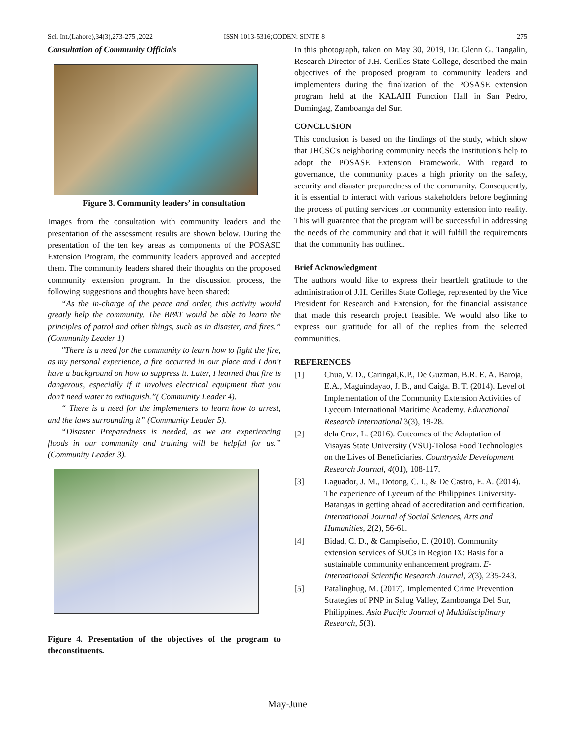Sci. Int.(Lahore),34(3),273-275 ,2022 ISSN 1013-5316;CODEN: SINTE 8 275
Consultation of Community Officials
Figure 3. Community leaders’ in consultation
Images from the consultation with community leaders and the presentation of the assessment results are shown below. During the presentation of the ten key areas as components of the POSASE Extension Program, the community leaders approved and accepted them. The community leaders shared their thoughts on the proposed community extension program. In the discussion process, the following suggestions and thoughts have been shared:
“As the in-charge of the peace and order, this activity would greatly help the community. The BPAT would be able to learn the principles of patrol and other things, such as in disaster, and fires.” (Community Leader 1)
"There is a need for the community to learn how to fight the fire, as my personal experience, a fire occurred in our place and I don't have a background on how to suppress it. Later, I learned that fire is dangerous, especially if it involves electrical equipment that you don’t need water to extinguish.”( Community Leader 4).
“ There is a need for the implementers to learn how to arrest, and the laws surrounding it” (Community Leader 5).
“Disaster Preparedness is needed, as we are experiencing floods in our community and training will be helpful for us.” (Community Leader 3).
Figure 4. Presentation of the objectives of the program to theconstituents.
In this photograph, taken on May 30, 2019, Dr. Glenn G. Tangalin, Research Director of J.H. Cerilles State College, described the main objectives of the proposed program to community leaders and implementers during the finalization of the POSASE extension program held at the KALAHI Function Hall in San Pedro, Dumingag, Zamboanga del Sur.
CONCLUSION
This conclusion is based on the findings of the study, which show that JHCSC's neighboring community needs the institution's help to adopt the POSASE Extension Framework. With regard to governance, the community places a high priority on the safety, security and disaster preparedness of the community. Consequently, it is essential to interact with various stakeholders before beginning the process of putting services for community extension into reality. This will guarantee that the program will be successful in addressing the needs of the community and that it will fulfill the requirements that the community has outlined.
Brief Acknowledgment
The authors would like to express their heartfelt gratitude to the administration of J.H. Cerilles State College, represented by the Vice President for Research and Extension, for the financial assistance that made this research project feasible. We would also like to express our gratitude for all of the replies from the selected communities.
REFERENCES
[1] Chua, V. D., Caringal,K.P., De Guzman, B.R. E. A. Baroja, E.A., Maguindayao, J. B., and Caiga. B. T. (2014). Level of Implementation of the Community Extension Activities of Lyceum International Maritime Academy. Educational Research International 3(3), 19-28.
[2] dela Cruz, L. (2016). Outcomes of the Adaptation of Visayas State University (VSU)-Tolosa Food Technologies on the Lives of Beneficiaries. Countryside Development Research Journal, 4(01), 108-117.
[3] Laguador, J. M., Dotong, C. I., & De Castro, E. A. (2014). The experience of Lyceum of the Philippines University-Batangas in getting ahead of accreditation and certification. International Journal of Social Sciences, Arts and Humanities, 2(2), 56-61.
[4] Bidad, C. D., & Campiseño, E. (2010). Community extension services of SUCs in Region IX: Basis for a sustainable community enhancement program. E-International Scientific Research Journal, 2(3), 235-243.
[5] Patalinghug, M. (2017). Implemented Crime Prevention Strategies of PNP in Salug Valley, Zamboanga Del Sur, Philippines. Asia Pacific Journal of Multidisciplinary Research, 5(3).
May-June